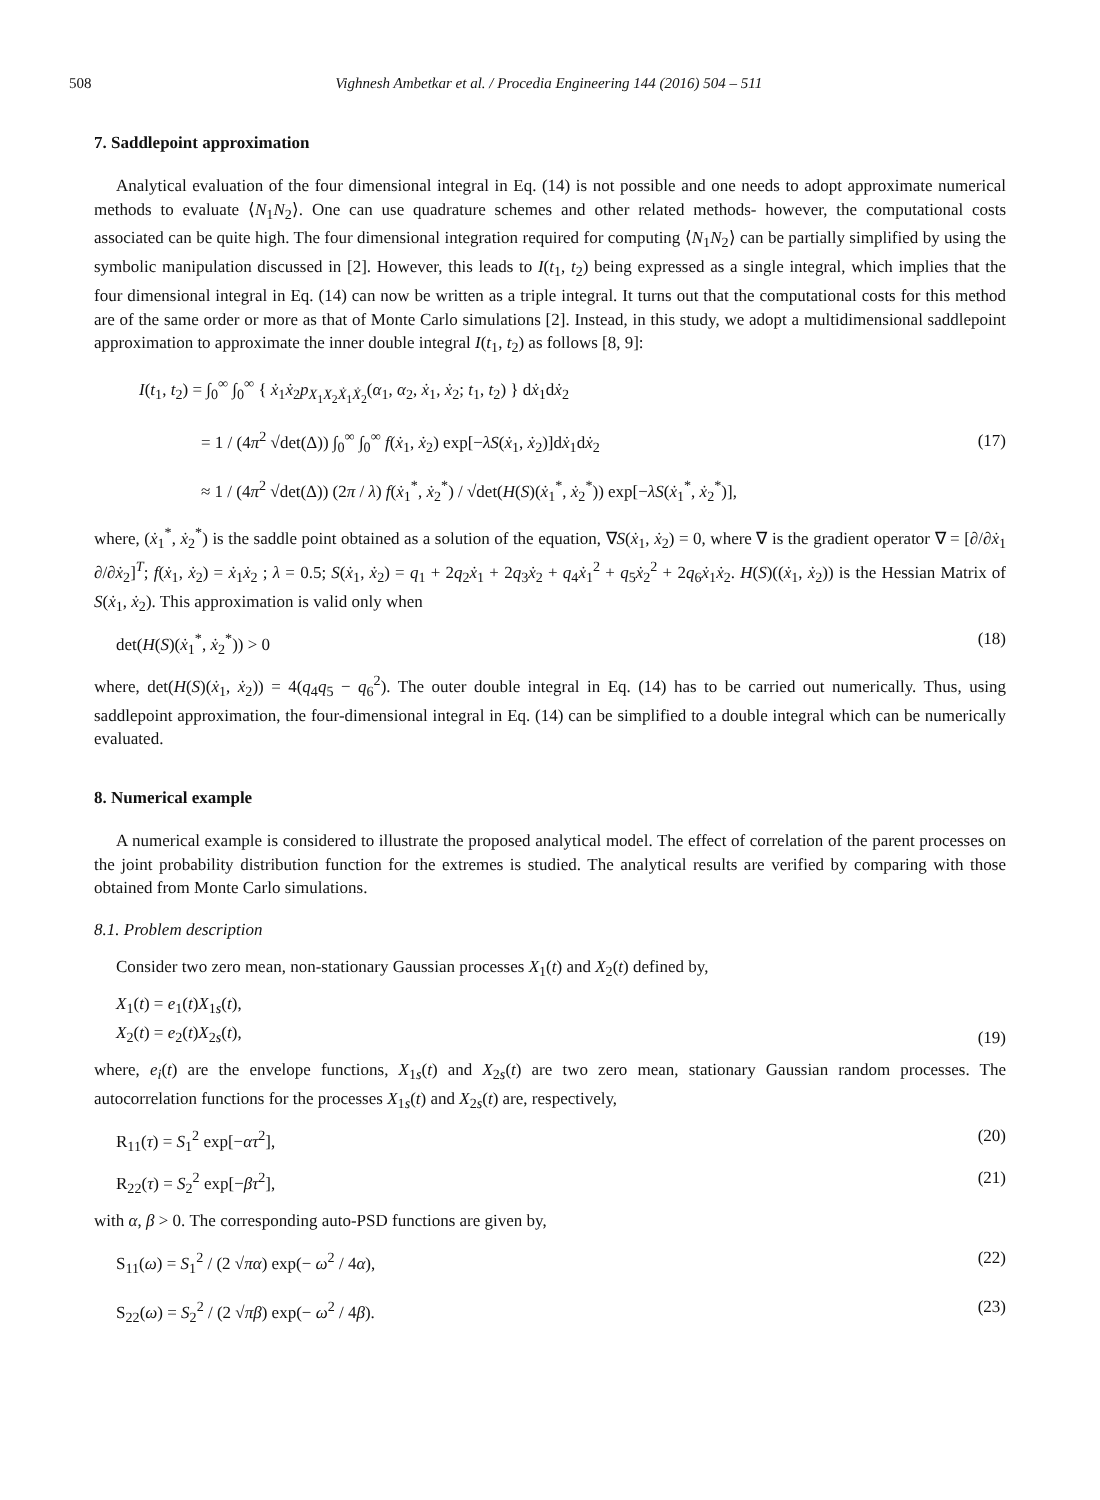508 Vighnesh Ambetkar et al. / Procedia Engineering 144 (2016) 504 – 511
7. Saddlepoint approximation
Analytical evaluation of the four dimensional integral in Eq. (14) is not possible and one needs to adopt approximate numerical methods to evaluate ⟨N<sub>1</sub>N<sub>2</sub>⟩. One can use quadrature schemes and other related methods- however, the computational costs associated can be quite high. The four dimensional integration required for computing ⟨N<sub>1</sub>N<sub>2</sub>⟩ can be partially simplified by using the symbolic manipulation discussed in [2]. However, this leads to I(t<sub>1</sub>, t<sub>2</sub>) being expressed as a single integral, which implies that the four dimensional integral in Eq. (14) can now be written as a triple integral. It turns out that the computational costs for this method are of the same order or more as that of Monte Carlo simulations [2]. Instead, in this study, we adopt a multidimensional saddlepoint approximation to approximate the inner double integral I(t<sub>1</sub>, t<sub>2</sub>) as follows [8, 9]:
I(t<sub>1</sub>, t<sub>2</sub>) = ∫<sub>0</sub><sup>∞</sup> ∫<sub>0</sub><sup>∞</sup> { ẋ<sub>1</sub>ẋ<sub>2</sub>p<sub>X<sub>1</sub>X<sub>2</sub>Ẋ<sub>1</sub>Ẋ<sub>2</sub></sub>(α<sub>1</sub>, α<sub>2</sub>, ẋ<sub>1</sub>, ẋ<sub>2</sub>; t<sub>1</sub>, t<sub>2</sub>) } dẋ<sub>1</sub>dẋ<sub>2</sub>
= 1 / (4π<sup>2</sup> √det(Δ)) ∫<sub>0</sub><sup>∞</sup> ∫<sub>0</sub><sup>∞</sup> f(ẋ<sub>1</sub>, ẋ<sub>2</sub>) exp[−λS(ẋ<sub>1</sub>, ẋ<sub>2</sub>)]dẋ<sub>1</sub>dẋ<sub>2</sub>
≈ 1 / (4π<sup>2</sup> √det(Δ)) (2π / λ) f(ẋ<sub>1</sub><sup>*</sup>, ẋ<sub>2</sub><sup>*</sup>) / √det(H(S)(ẋ<sub>1</sub><sup>*</sup>, ẋ<sub>2</sub><sup>*</sup>)) exp[−λS(ẋ<sub>1</sub><sup>*</sup>, ẋ<sub>2</sub><sup>*</sup>)],
(17)
where, (ẋ<sub>1</sub><sup>*</sup>, ẋ<sub>2</sub><sup>*</sup>) is the saddle point obtained as a solution of the equation, ∇S(ẋ<sub>1</sub>, ẋ<sub>2</sub>) = 0, where ∇ is the gradient operator ∇ = [∂/∂ẋ<sub>1</sub> ∂/∂ẋ<sub>2</sub>]<sup>T</sup>; f(ẋ<sub>1</sub>, ẋ<sub>2</sub>) = ẋ<sub>1</sub>ẋ<sub>2</sub> ; λ = 0.5; S(ẋ<sub>1</sub>, ẋ<sub>2</sub>) = q<sub>1</sub> + 2q<sub>2</sub>ẋ<sub>1</sub> + 2q<sub>3</sub>ẋ<sub>2</sub> + q<sub>4</sub>ẋ<sub>1</sub><sup>2</sup> + q<sub>5</sub>ẋ<sub>2</sub><sup>2</sup> + 2q<sub>6</sub>ẋ<sub>1</sub>ẋ<sub>2</sub>. H(S)((ẋ<sub>1</sub>, ẋ<sub>2</sub>)) is the Hessian Matrix of S(ẋ<sub>1</sub>, ẋ<sub>2</sub>). This approximation is valid only when
det(H(S)(ẋ<sub>1</sub><sup>*</sup>, ẋ<sub>2</sub><sup>*</sup>)) > 0 (18)
where, det(H(S)(ẋ<sub>1</sub>, ẋ<sub>2</sub>)) = 4(q<sub>4</sub>q<sub>5</sub> − q<sub>6</sub><sup>2</sup>). The outer double integral in Eq. (14) has to be carried out numerically. Thus, using saddlepoint approximation, the four-dimensional integral in Eq. (14) can be simplified to a double integral which can be numerically evaluated.
8. Numerical example
A numerical example is considered to illustrate the proposed analytical model. The effect of correlation of the parent processes on the joint probability distribution function for the extremes is studied. The analytical results are verified by comparing with those obtained from Monte Carlo simulations.
8.1. Problem description
Consider two zero mean, non-stationary Gaussian processes X<sub>1</sub>(t) and X<sub>2</sub>(t) defined by,
X<sub>1</sub>(t) = e<sub>1</sub>(t)X<sub>1s</sub>(t),
X<sub>2</sub>(t) = e<sub>2</sub>(t)X<sub>2s</sub>(t), (19)
where, e<sub>i</sub>(t) are the envelope functions, X<sub>1s</sub>(t) and X<sub>2s</sub>(t) are two zero mean, stationary Gaussian random processes. The autocorrelation functions for the processes X<sub>1s</sub>(t) and X<sub>2s</sub>(t) are, respectively,
R<sub>11</sub>(τ) = S<sub>1</sub><sup>2</sup> exp[−ατ<sup>2</sup>], (20)
R<sub>22</sub>(τ) = S<sub>2</sub><sup>2</sup> exp[−βτ<sup>2</sup>], (21)
with α, β > 0. The corresponding auto-PSD functions are given by,
S<sub>11</sub>(ω) = S<sub>1</sub><sup>2</sup> / (2 √πα) exp(− ω<sup>2</sup> / 4α), (22)
S<sub>22</sub>(ω) = S<sub>2</sub><sup>2</sup> / (2 √πβ) exp(− ω<sup>2</sup> / 4β). (23)